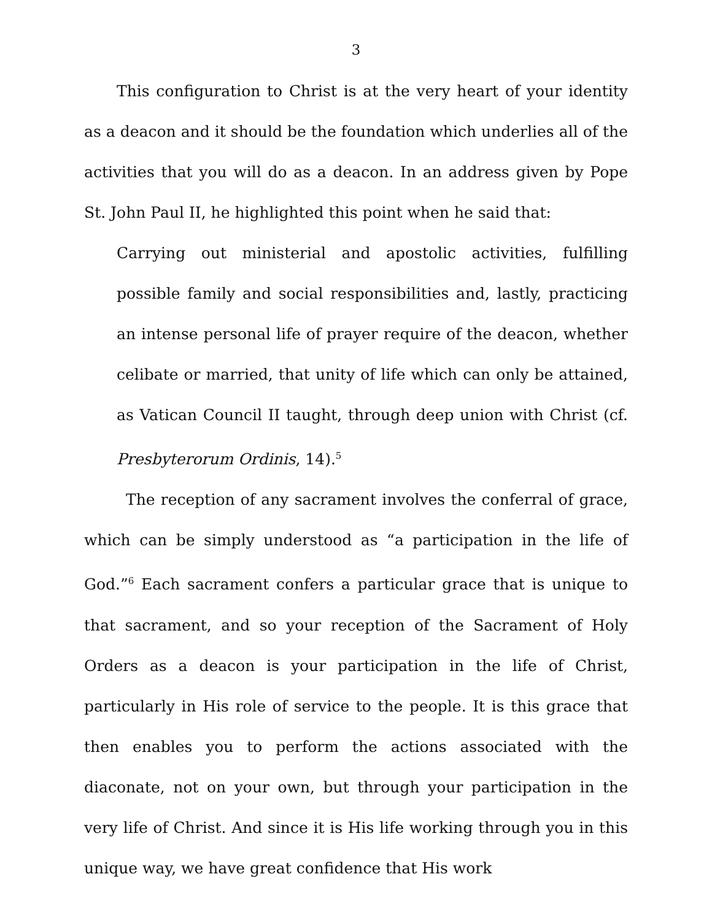3
This configuration to Christ is at the very heart of your identity as a deacon and it should be the foundation which underlies all of the activities that you will do as a deacon. In an address given by Pope St. John Paul II, he highlighted this point when he said that:
Carrying out ministerial and apostolic activities, fulfilling possible family and social responsibilities and, lastly, practicing an intense personal life of prayer require of the deacon, whether celibate or married, that unity of life which can only be attained, as Vatican Council II taught, through deep union with Christ (cf. Presbyterorum Ordinis, 14).<sup>5</sup>
The reception of any sacrament involves the conferral of grace, which can be simply understood as “a participation in the life of God.”<sup>6</sup> Each sacrament confers a particular grace that is unique to that sacrament, and so your reception of the Sacrament of Holy Orders as a deacon is your participation in the life of Christ, particularly in His role of service to the people. It is this grace that then enables you to perform the actions associated with the diaconate, not on your own, but through your participation in the very life of Christ. And since it is His life working through you in this unique way, we have great confidence that His work